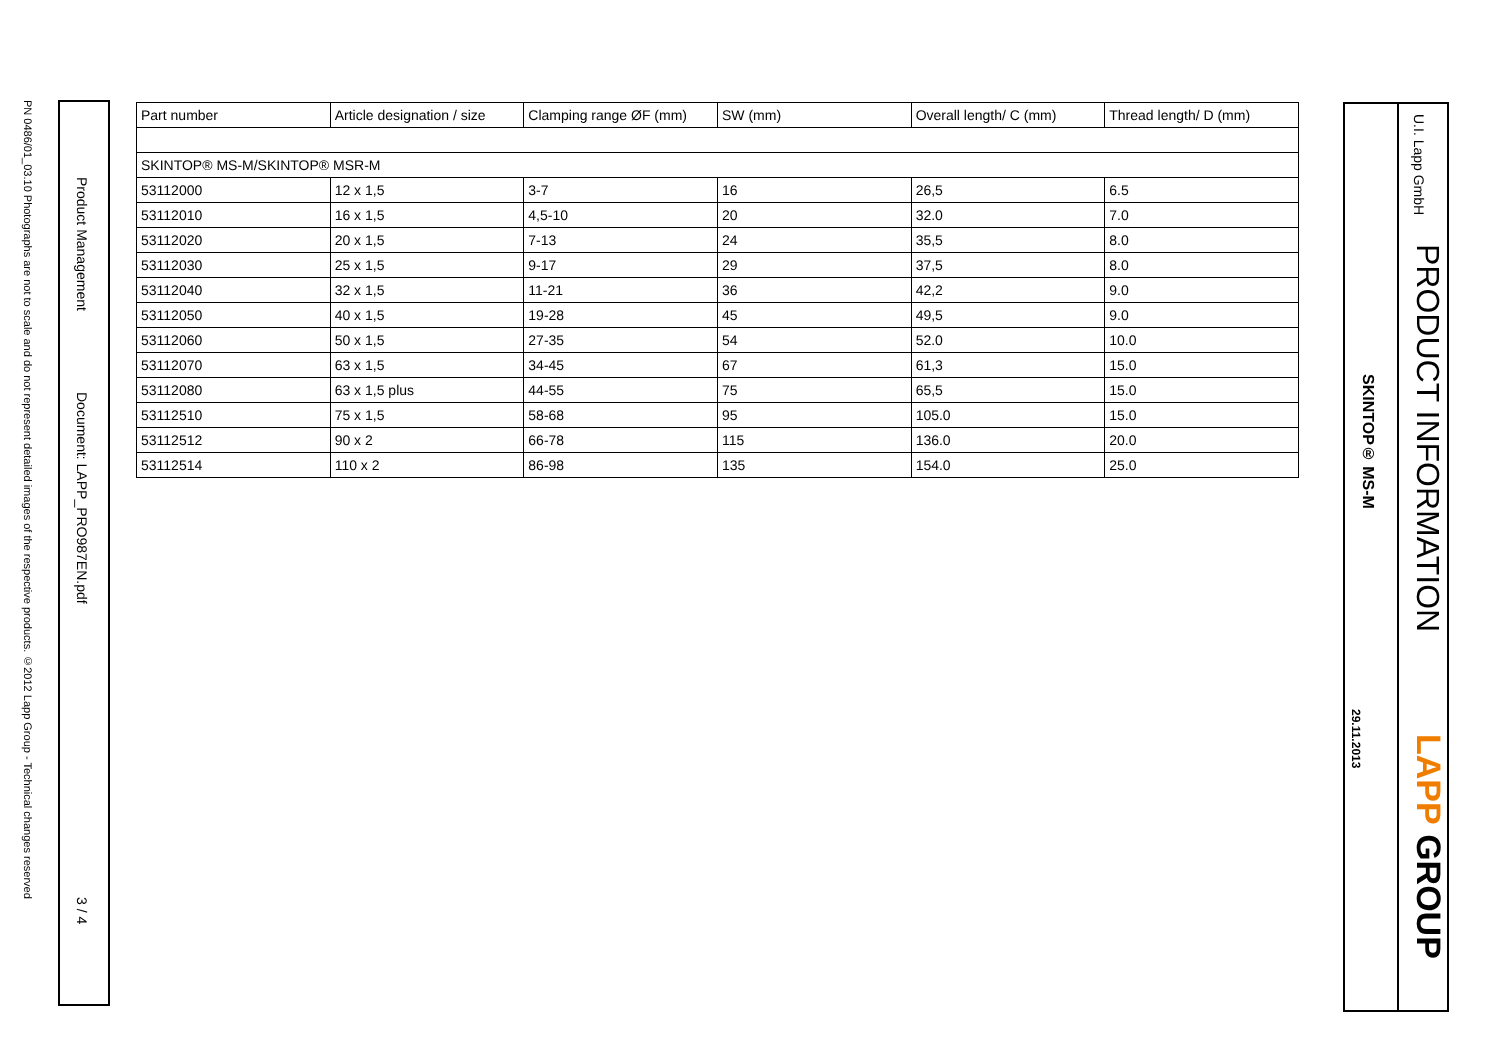PN 0486/01_03.10 Photographs are not to scale and do not represent detailed images of the respective products. ©2012 Lapp Group - Technical changes reserved
Product Management
Document: LAPP_PRO987EN.pdf
3 / 4
| Part number | Article designation / size | Clamping range ØF (mm) | SW (mm) | Overall length/ C (mm) | Thread length/ D (mm) |
| --- | --- | --- | --- | --- | --- |
| SKINTOP® MS-M/SKINTOP® MSR-M | | | | | |
| 53112000 | 12 x 1,5 | 3-7 | 16 | 26,5 | 6.5 |
| 53112010 | 16 x 1,5 | 4,5-10 | 20 | 32.0 | 7.0 |
| 53112020 | 20 x 1,5 | 7-13 | 24 | 35,5 | 8.0 |
| 53112030 | 25 x 1,5 | 9-17 | 29 | 37,5 | 8.0 |
| 53112040 | 32 x 1,5 | 11-21 | 36 | 42,2 | 9.0 |
| 53112050 | 40 x 1,5 | 19-28 | 45 | 49,5 | 9.0 |
| 53112060 | 50 x 1,5 | 27-35 | 54 | 52.0 | 10.0 |
| 53112070 | 63 x 1,5 | 34-45 | 67 | 61,3 | 15.0 |
| 53112080 | 63 x 1,5 plus | 44-55 | 75 | 65,5 | 15.0 |
| 53112510 | 75 x 1,5 | 58-68 | 95 | 105.0 | 15.0 |
| 53112512 | 90 x 2 | 66-78 | 115 | 136.0 | 20.0 |
| 53112514 | 110 x 2 | 86-98 | 135 | 154.0 | 25.0 |
SKINTOP® MS-M
29.11.2013
U.I. Lapp GmbH
PRODUCT INFORMATION
LAPP GROUP